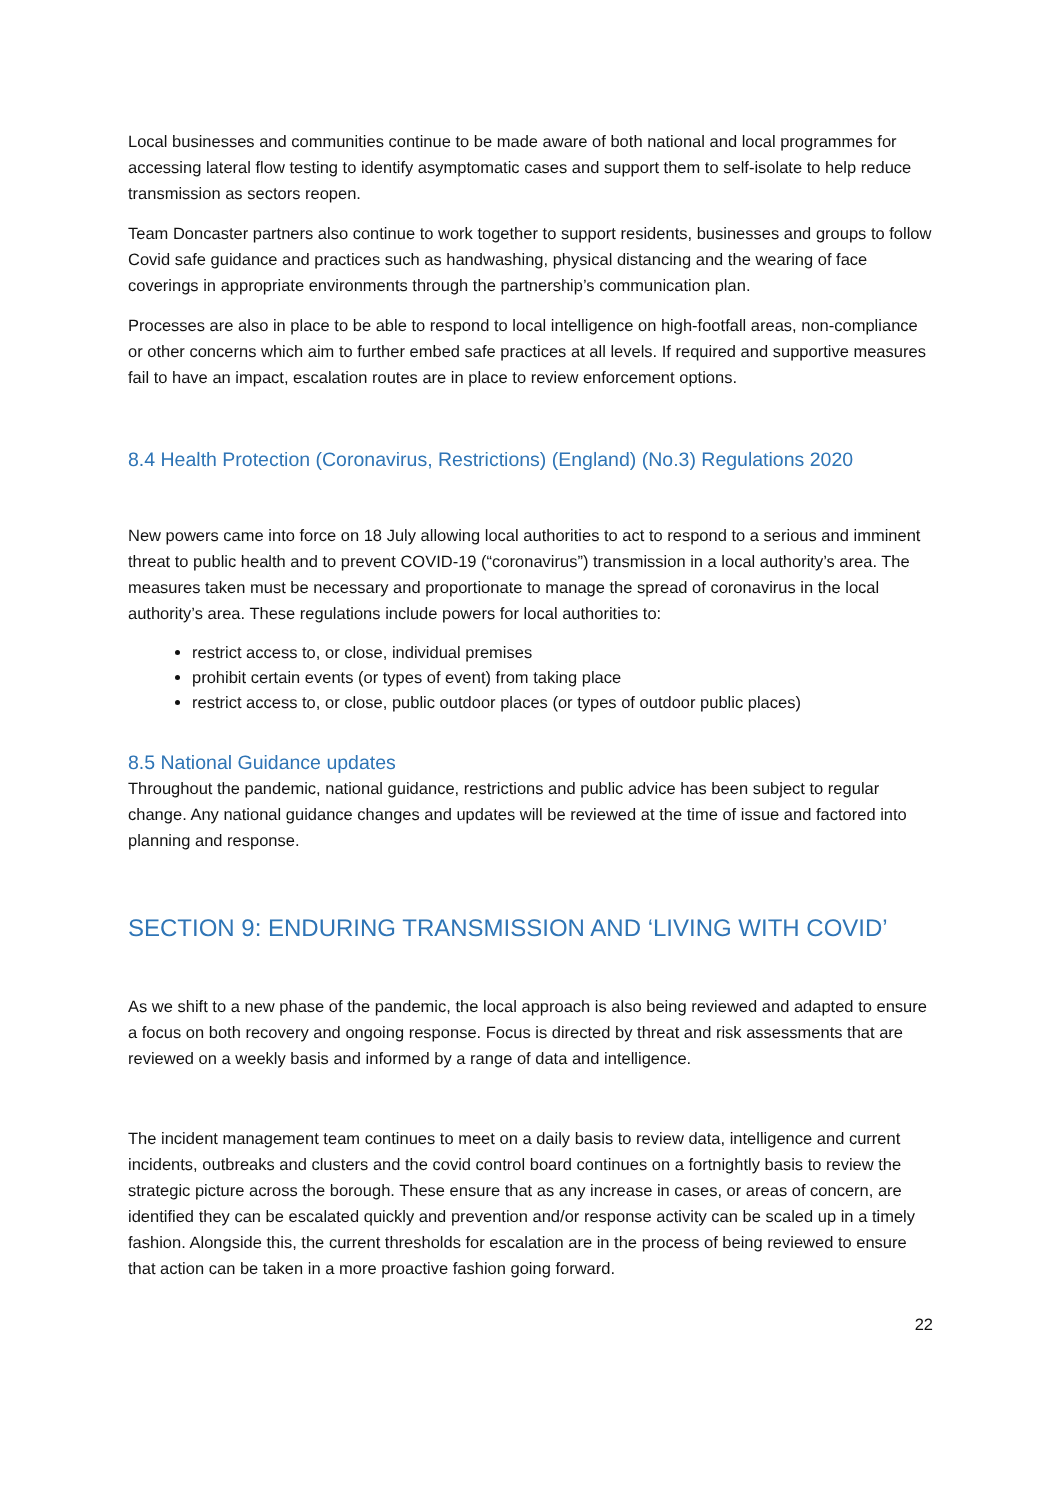Local businesses and communities continue to be made aware of both national and local programmes for accessing lateral flow testing to identify asymptomatic cases and support them to self-isolate to help reduce transmission as sectors reopen.
Team Doncaster partners also continue to work together to support residents, businesses and groups to follow Covid safe guidance and practices such as handwashing, physical distancing and the wearing of face coverings in appropriate environments through the partnership’s communication plan.
Processes are also in place to be able to respond to local intelligence on high-footfall areas, non-compliance or other concerns which aim to further embed safe practices at all levels. If required and supportive measures fail to have an impact, escalation routes are in place to review enforcement options.
8.4 Health Protection (Coronavirus, Restrictions) (England) (No.3) Regulations 2020
New powers came into force on 18 July allowing local authorities to act to respond to a serious and imminent threat to public health and to prevent COVID-19 (“coronavirus”) transmission in a local authority’s area. The measures taken must be necessary and proportionate to manage the spread of coronavirus in the local authority’s area. These regulations include powers for local authorities to:
restrict access to, or close, individual premises
prohibit certain events (or types of event) from taking place
restrict access to, or close, public outdoor places (or types of outdoor public places)
8.5 National Guidance updates
Throughout the pandemic, national guidance, restrictions and public advice has been subject to regular change. Any national guidance changes and updates will be reviewed at the time of issue and factored into planning and response.
SECTION 9: ENDURING TRANSMISSION AND ‘LIVING WITH COVID’
As we shift to a new phase of the pandemic, the local approach is also being reviewed and adapted to ensure a focus on both recovery and ongoing response. Focus is directed by threat and risk assessments that are reviewed on a weekly basis and informed by a range of data and intelligence.
The incident management team continues to meet on a daily basis to review data, intelligence and current incidents, outbreaks and clusters and the covid control board continues on a fortnightly basis to review the strategic picture across the borough. These ensure that as any increase in cases, or areas of concern, are identified they can be escalated quickly and prevention and/or response activity can be scaled up in a timely fashion. Alongside this, the current thresholds for escalation are in the process of being reviewed to ensure that action can be taken in a more proactive fashion going forward.
22